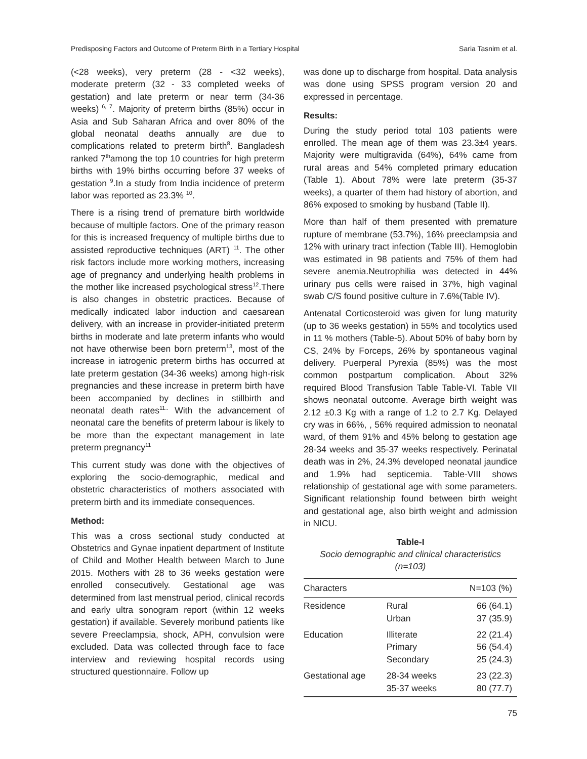Predisposing Factors and Outcome of Preterm Birth in a Tertiary Hospital Saria Tasnim et al.
(<28 weeks), very preterm (28 - <32 weeks), moderate preterm (32 - 33 completed weeks of gestation) and late preterm or near term (34-36 weeks)<sup>6, 7</sup>. Majority of preterm births (85%) occur in Asia and Sub Saharan Africa and over 80% of the global neonatal deaths annually are due to complications related to preterm birth<sup>8</sup>. Bangladesh ranked 7<sup>th</sup>among the top 10 countries for high preterm births with 19% births occurring before 37 weeks of gestation <sup>9</sup>.In a study from India incidence of preterm labor was reported as 23.3% <sup>10</sup>.
There is a rising trend of premature birth worldwide because of multiple factors. One of the primary reason for this is increased frequency of multiple births due to assisted reproductive techniques (ART) <sup>11</sup>. The other risk factors include more working mothers, increasing age of pregnancy and underlying health problems in the mother like increased psychological stress<sup>12</sup>.There is also changes in obstetric practices. Because of medically indicated labor induction and caesarean delivery, with an increase in provider-initiated preterm births in moderate and late preterm infants who would not have otherwise been born preterm<sup>13</sup>, most of the increase in iatrogenic preterm births has occurred at late preterm gestation (34-36 weeks) among high-risk pregnancies and these increase in preterm birth have been accompanied by declines in stillbirth and neonatal death rates<sup>11..</sup> With the advancement of neonatal care the benefits of preterm labour is likely to be more than the expectant management in late preterm pregnancy<sup>11</sup>
This current study was done with the objectives of exploring the socio-demographic, medical and obstetric characteristics of mothers associated with preterm birth and its immediate consequences.
Method:
This was a cross sectional study conducted at Obstetrics and Gynae inpatient department of Institute of Child and Mother Health between March to June 2015. Mothers with 28 to 36 weeks gestation were enrolled consecutively. Gestational age was determined from last menstrual period, clinical records and early ultra sonogram report (within 12 weeks gestation) if available. Severely moribund patients like severe Preeclampsia, shock, APH, convulsion were excluded. Data was collected through face to face interview and reviewing hospital records using structured questionnaire. Follow up
was done up to discharge from hospital. Data analysis was done using SPSS program version 20 and expressed in percentage.
Results:
During the study period total 103 patients were enrolled. The mean age of them was 23.3±4 years. Majority were multigravida (64%), 64% came from rural areas and 54% completed primary education (Table 1). About 78% were late preterm (35-37 weeks), a quarter of them had history of abortion, and 86% exposed to smoking by husband (Table II).
More than half of them presented with premature rupture of membrane (53.7%), 16% preeclampsia and 12% with urinary tract infection (Table III). Hemoglobin was estimated in 98 patients and 75% of them had severe anemia.Neutrophilia was detected in 44% urinary pus cells were raised in 37%, high vaginal swab C/S found positive culture in 7.6%(Table IV).
Antenatal Corticosteroid was given for lung maturity (up to 36 weeks gestation) in 55% and tocolytics used in 11 % mothers (Table-5). About 50% of baby born by CS, 24% by Forceps, 26% by spontaneous vaginal delivery. Puerperal Pyrexia (85%) was the most common postpartum complication. About 32% required Blood Transfusion Table Table-VI. Table VII shows neonatal outcome. Average birth weight was 2.12 ±0.3 Kg with a range of 1.2 to 2.7 Kg. Delayed cry was in 66%, , 56% required admission to neonatal ward, of them 91% and 45% belong to gestation age 28-34 weeks and 35-37 weeks respectively. Perinatal death was in 2%, 24.3% developed neonatal jaundice and 1.9% had septicemia. Table-VIII shows relationship of gestational age with some parameters. Significant relationship found between birth weight and gestational age, also birth weight and admission in NICU.
Table-I
Socio demographic and clinical characteristics
(n=103)
| Characters | | N=103 (%) |
| --- | --- | --- |
| Residence | Rural Urban | 66 (64.1) 37 (35.9) |
| Education | Illiterate Primary Secondary | 22 (21.4) 56 (54.4) 25 (24.3) |
| Gestational age | 28-34 weeks 35-37 weeks | 23 (22.3) 80 (77.7) |
75